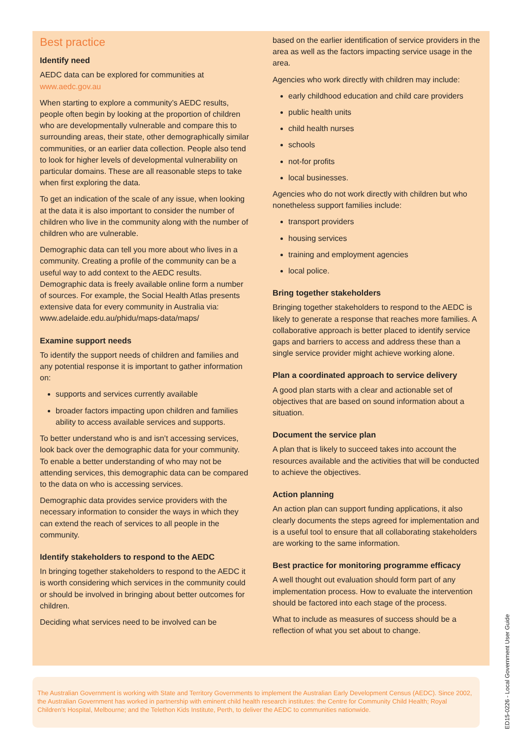Best practice
Identify need
AEDC data can be explored for communities at www.aedc.gov.au
When starting to explore a community’s AEDC results, people often begin by looking at the proportion of children who are developmentally vulnerable and compare this to surrounding areas, their state, other demographically similar communities, or an earlier data collection. People also tend to look for higher levels of developmental vulnerability on particular domains. These are all reasonable steps to take when first exploring the data.
To get an indication of the scale of any issue, when looking at the data it is also important to consider the number of children who live in the community along with the number of children who are vulnerable.
Demographic data can tell you more about who lives in a community. Creating a profile of the community can be a useful way to add context to the AEDC results. Demographic data is freely available online form a number of sources. For example, the Social Health Atlas presents extensive data for every community in Australia via: www.adelaide.edu.au/phidu/maps-data/maps/
Examine support needs
To identify the support needs of children and families and any potential response it is important to gather information on:
supports and services currently available
broader factors impacting upon children and families ability to access available services and supports.
To better understand who is and isn’t accessing services, look back over the demographic data for your community. To enable a better understanding of who may not be attending services, this demographic data can be compared to the data on who is accessing services.
Demographic data provides service providers with the necessary information to consider the ways in which they can extend the reach of services to all people in the community.
Identify stakeholders to respond to the AEDC
In bringing together stakeholders to respond to the AEDC it is worth considering which services in the community could or should be involved in bringing about better outcomes for children.
Deciding what services need to be involved can be
based on the earlier identification of service providers in the area as well as the factors impacting service usage in the area.
Agencies who work directly with children may include:
early childhood education and child care providers
public health units
child health nurses
schools
not-for profits
local businesses.
Agencies who do not work directly with children but who nonetheless support families include:
transport providers
housing services
training and employment agencies
local police.
Bring together stakeholders
Bringing together stakeholders to respond to the AEDC is likely to generate a response that reaches more families. A collaborative approach is better placed to identify service gaps and barriers to access and address these than a single service provider might achieve working alone.
Plan a coordinated approach to service delivery
A good plan starts with a clear and actionable set of objectives that are based on sound information about a situation.
Document the service plan
A plan that is likely to succeed takes into account the resources available and the activities that will be conducted to achieve the objectives.
Action planning
An action plan can support funding applications, it also clearly documents the steps agreed for implementation and is a useful tool to ensure that all collaborating stakeholders are working to the same information.
Best practice for monitoring programme efficacy
A well thought out evaluation should form part of any implementation process. How to evaluate the intervention should be factored into each stage of the process.
What to include as measures of success should be a reflection of what you set about to change.
The Australian Government is working with State and Territory Governments to implement the Australian Early Development Census (AEDC). Since 2002, the Australian Government has worked in partnership with eminent child health research institutes: the Centre for Community Child Health; Royal Children’s Hospital, Melbourne; and the Telethon Kids Institute, Perth, to deliver the AEDC to communities nationwide.
ED15-0226 - Local Government User Guide